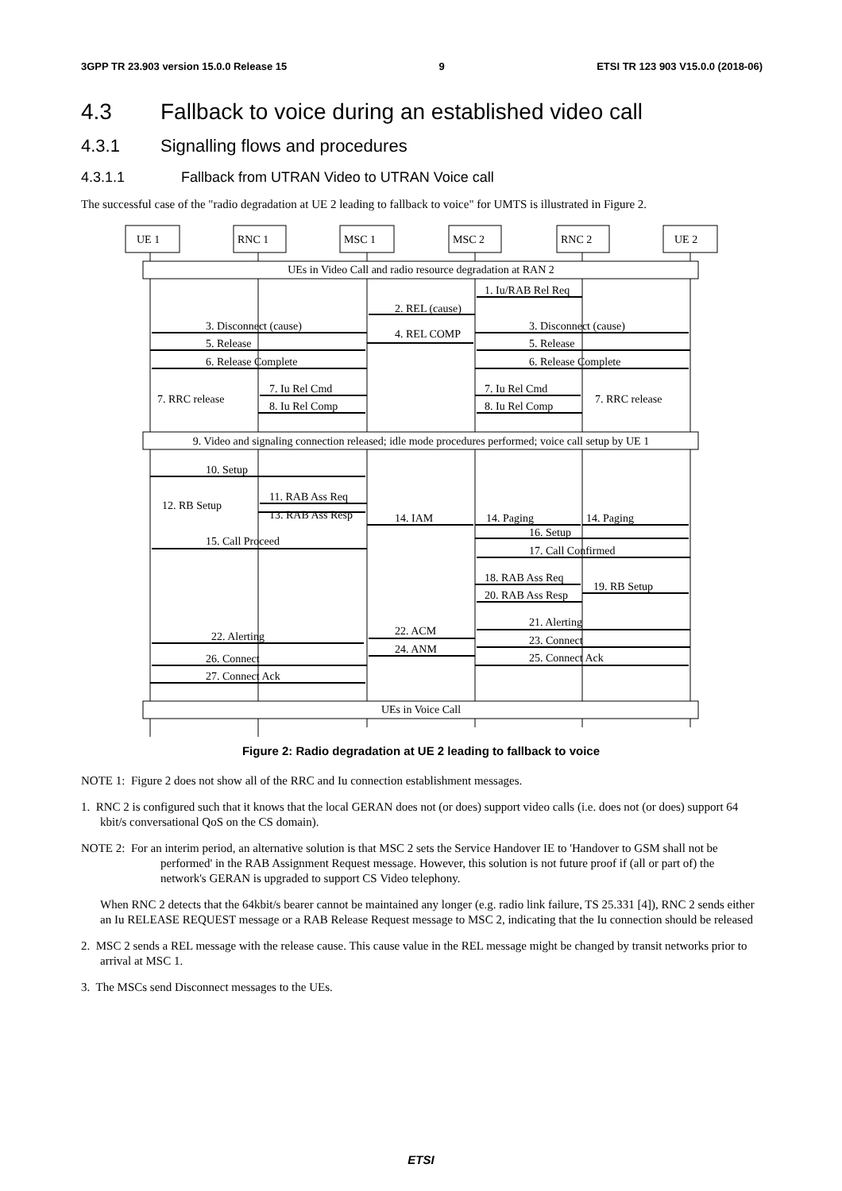3GPP TR 23.903 version 15.0.0 Release 15 9 ETSI TR 123 903 V15.0.0 (2018-06)
4.3 Fallback to voice during an established video call
4.3.1 Signalling flows and procedures
4.3.1.1 Fallback from UTRAN Video to UTRAN Voice call
The successful case of the "radio degradation at UE 2 leading to fallback to voice" for UMTS is illustrated in Figure 2.
UEs in Video Call and radio resource degradation at RAN 2
9. Video and signaling connection released; idle mode procedures performed; voice call setup by UE 1
UEs in Voice Call
1. Iu/RAB Rel Req
2. REL (cause)
3. Disconnect (cause)
3. Disconnect (cause)
4. REL COMP
5. Release
5. Release
6. Release Complete
6. Release Complete
7. Iu Rel Cmd
7. Iu Rel Cmd
7. RRC release
7. RRC release
8. Iu Rel Comp
8. Iu Rel Comp
10. Setup
11. RAB Ass Req
12. RB Setup
13. RAB Ass Resp
14. IAM
14. Paging
14. Paging
16. Setup
15. Call Proceed
17. Call Confirmed
18. RAB Ass Req
19. RB Setup
20. RAB Ass Resp
21. Alerting
22. ACM
22. Alerting
23. Connect
24. ANM
26. Connect
25. Connect Ack
27. Connect Ack
UE 1
RNC 1
MSC 1
MSC 2
RNC 2
UE 2
Figure 2: Radio degradation at UE 2 leading to fallback to voice
NOTE 1: Figure 2 does not show all of the RRC and Iu connection establishment messages.
1. RNC 2 is configured such that it knows that the local GERAN does not (or does) support video calls (i.e. does not (or does) support 64 kbit/s conversational QoS on the CS domain).
NOTE 2: For an interim period, an alternative solution is that MSC 2 sets the Service Handover IE to 'Handover to GSM shall not be performed' in the RAB Assignment Request message. However, this solution is not future proof if (all or part of) the network's GERAN is upgraded to support CS Video telephony.
When RNC 2 detects that the 64kbit/s bearer cannot be maintained any longer (e.g. radio link failure, TS 25.331 [4]), RNC 2 sends either an Iu RELEASE REQUEST message or a RAB Release Request message to MSC 2, indicating that the Iu connection should be released
2. MSC 2 sends a REL message with the release cause. This cause value in the REL message might be changed by transit networks prior to arrival at MSC 1.
3. The MSCs send Disconnect messages to the UEs.
ETSI